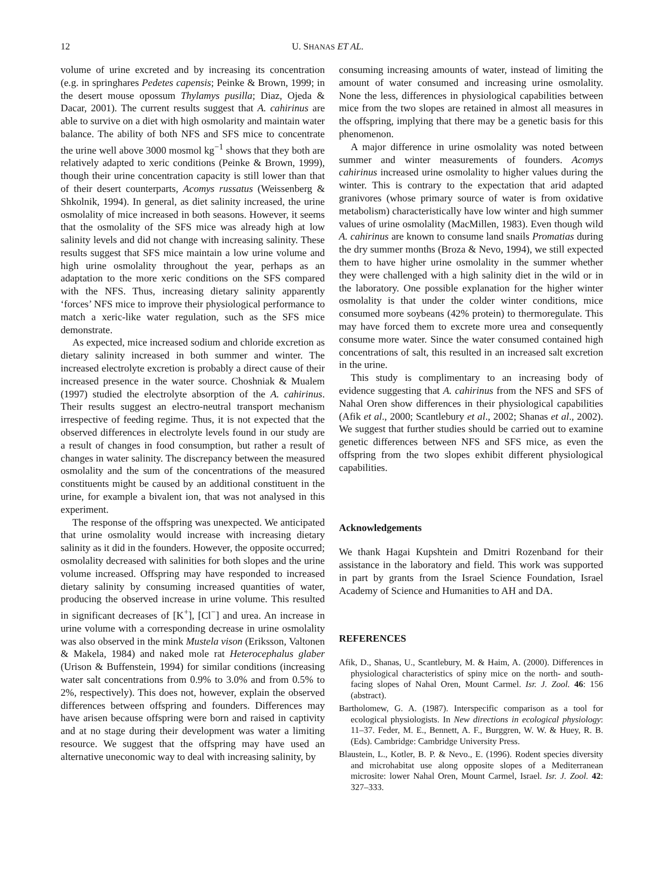12 U. SHANAS ET AL.
volume of urine excreted and by increasing its concentration (e.g. in springhares Pedetes capensis; Peinke & Brown, 1999; in the desert mouse opossum Thylamys pusilla; Diaz, Ojeda & Dacar, 2001). The current results suggest that A. cahirinus are able to survive on a diet with high osmolarity and maintain water balance. The ability of both NFS and SFS mice to concentrate the urine well above 3000 mosmol kg<sup>−1</sup> shows that they both are relatively adapted to xeric conditions (Peinke & Brown, 1999), though their urine concentration capacity is still lower than that of their desert counterparts, Acomys russatus (Weissenberg & Shkolnik, 1994). In general, as diet salinity increased, the urine osmolality of mice increased in both seasons. However, it seems that the osmolality of the SFS mice was already high at low salinity levels and did not change with increasing salinity. These results suggest that SFS mice maintain a low urine volume and high urine osmolality throughout the year, perhaps as an adaptation to the more xeric conditions on the SFS compared with the NFS. Thus, increasing dietary salinity apparently ‘forces’ NFS mice to improve their physiological performance to match a xeric-like water regulation, such as the SFS mice demonstrate.
As expected, mice increased sodium and chloride excretion as dietary salinity increased in both summer and winter. The increased electrolyte excretion is probably a direct cause of their increased presence in the water source. Choshniak & Mualem (1997) studied the electrolyte absorption of the A. cahirinus. Their results suggest an electro-neutral transport mechanism irrespective of feeding regime. Thus, it is not expected that the observed differences in electrolyte levels found in our study are a result of changes in food consumption, but rather a result of changes in water salinity. The discrepancy between the measured osmolality and the sum of the concentrations of the measured constituents might be caused by an additional constituent in the urine, for example a bivalent ion, that was not analysed in this experiment.
The response of the offspring was unexpected. We anticipated that urine osmolality would increase with increasing dietary salinity as it did in the founders. However, the opposite occurred; osmolality decreased with salinities for both slopes and the urine volume increased. Offspring may have responded to increased dietary salinity by consuming increased quantities of water, producing the observed increase in urine volume. This resulted in significant decreases of [K<sup>+</sup>], [Cl<sup>−</sup>] and urea. An increase in urine volume with a corresponding decrease in urine osmolality was also observed in the mink Mustela vison (Eriksson, Valtonen & Makela, 1984) and naked mole rat Heterocephalus glaber (Urison & Buffenstein, 1994) for similar conditions (increasing water salt concentrations from 0.9% to 3.0% and from 0.5% to 2%, respectively). This does not, however, explain the observed differences between offspring and founders. Differences may have arisen because offspring were born and raised in captivity and at no stage during their development was water a limiting resource. We suggest that the offspring may have used an alternative uneconomic way to deal with increasing salinity, by
consuming increasing amounts of water, instead of limiting the amount of water consumed and increasing urine osmolality. None the less, differences in physiological capabilities between mice from the two slopes are retained in almost all measures in the offspring, implying that there may be a genetic basis for this phenomenon.
A major difference in urine osmolality was noted between summer and winter measurements of founders. Acomys cahirinus increased urine osmolality to higher values during the winter. This is contrary to the expectation that arid adapted granivores (whose primary source of water is from oxidative metabolism) characteristically have low winter and high summer values of urine osmolality (MacMillen, 1983). Even though wild A. cahirinus are known to consume land snails Promatias during the dry summer months (Broza & Nevo, 1994), we still expected them to have higher urine osmolality in the summer whether they were challenged with a high salinity diet in the wild or in the laboratory. One possible explanation for the higher winter osmolality is that under the colder winter conditions, mice consumed more soybeans (42% protein) to thermoregulate. This may have forced them to excrete more urea and consequently consume more water. Since the water consumed contained high concentrations of salt, this resulted in an increased salt excretion in the urine.
This study is complimentary to an increasing body of evidence suggesting that A. cahirinus from the NFS and SFS of Nahal Oren show differences in their physiological capabilities (Afik et al., 2000; Scantlebury et al., 2002; Shanas et al., 2002). We suggest that further studies should be carried out to examine genetic differences between NFS and SFS mice, as even the offspring from the two slopes exhibit different physiological capabilities.
Acknowledgements
We thank Hagai Kupshtein and Dmitri Rozenband for their assistance in the laboratory and field. This work was supported in part by grants from the Israel Science Foundation, Israel Academy of Science and Humanities to AH and DA.
REFERENCES
Afik, D., Shanas, U., Scantlebury, M. & Haim, A. (2000). Differences in physiological characteristics of spiny mice on the north- and south-facing slopes of Nahal Oren, Mount Carmel. Isr. J. Zool. 46: 156 (abstract).
Bartholomew, G. A. (1987). Interspecific comparison as a tool for ecological physiologists. In New directions in ecological physiology: 11–37. Feder, M. E., Bennett, A. F., Burggren, W. W. & Huey, R. B. (Eds). Cambridge: Cambridge University Press.
Blaustein, L., Kotler, B. P. & Nevo., E. (1996). Rodent species diversity and microhabitat use along opposite slopes of a Mediterranean microsite: lower Nahal Oren, Mount Carmel, Israel. Isr. J. Zool. 42: 327–333.